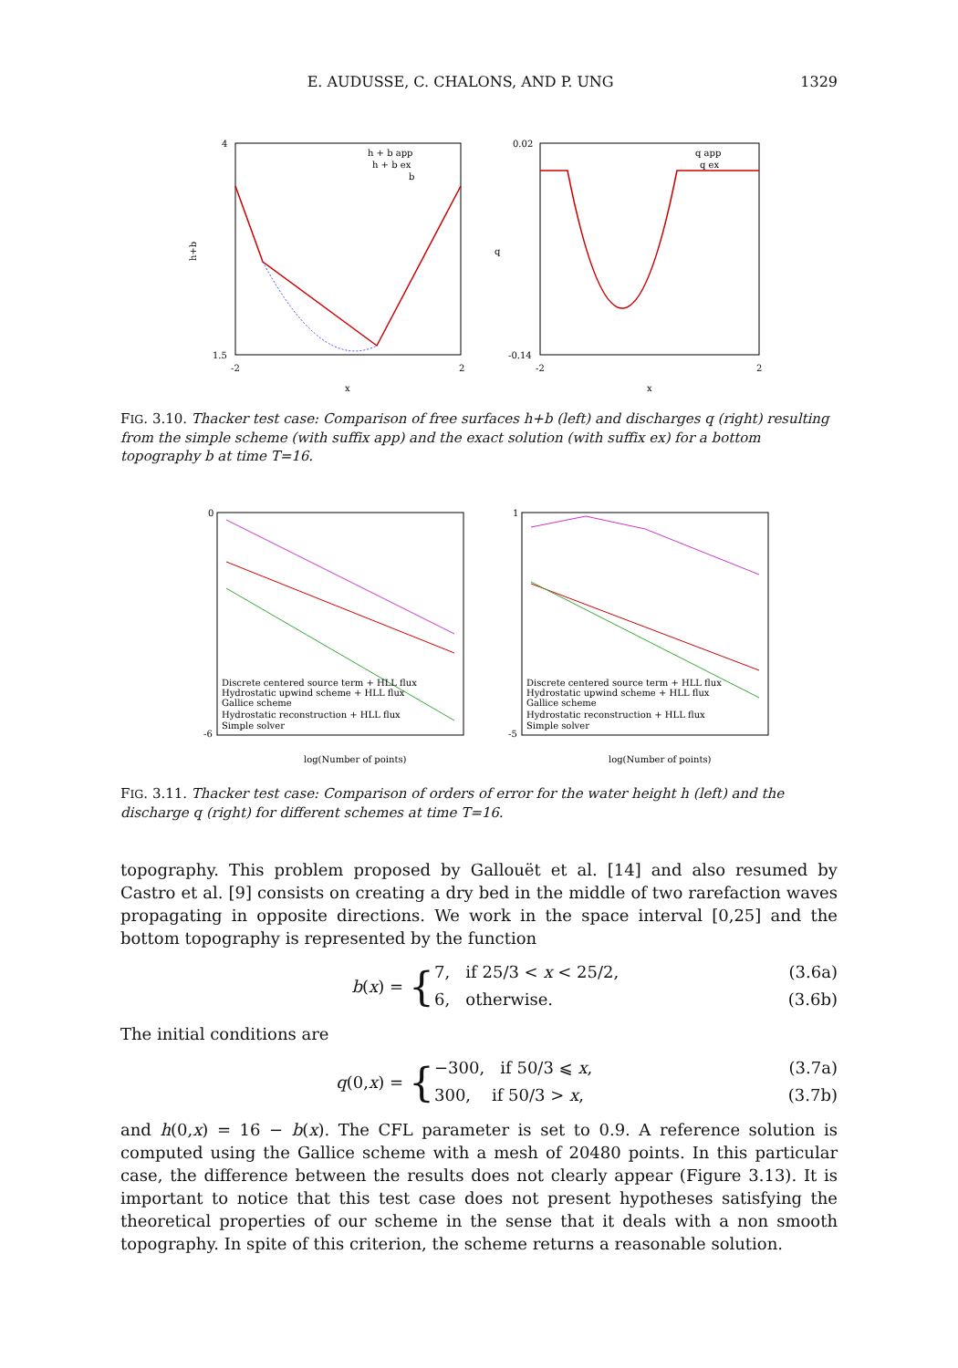E. AUDUSSE, C. CHALONS, AND P. UNG 1329
h + b app
h + b ex
b
h+b
x
4
1.5
-2
2
q app
q ex
q
x
0.02
-0.14
-2
2
FIG. 3.10. Thacker test case: Comparison of free surfaces h+b (left) and discharges q (right) resulting from the simple scheme (with suffix app) and the exact solution (with suffix ex) for a bottom topography b at time T=16.
Discrete centered source term + HLL flux
Hydrostatic upwind scheme + HLL flux
Gallice scheme
Hydrostatic reconstruction + HLL flux
Simple solver
log(Number of points)
0
-6
Discrete centered source term + HLL flux
Hydrostatic upwind scheme + HLL flux
Gallice scheme
Hydrostatic reconstruction + HLL flux
Simple solver
log(Number of points)
1
-5
FIG. 3.11. Thacker test case: Comparison of orders of error for the water height h (left) and the discharge q (right) for different schemes at time T=16.
topography. This problem proposed by Gallouët et al. [14] and also resumed by Castro et al. [9] consists on creating a dry bed in the middle of two rarefaction waves propagating in opposite directions. We work in the space interval [0,25] and the bottom topography is represented by the function
b(x) = { 7, if 25/3 < x < 25/2,
6, otherwise. (3.6a)
(3.6b)
The initial conditions are
q(0,x) = { −300, if 50/3 ⩽ x,
300, if 50/3 > x, (3.7a)
(3.7b)
and h(0,x) = 16 − b(x). The CFL parameter is set to 0.9. A reference solution is computed using the Gallice scheme with a mesh of 20480 points. In this particular case, the difference between the results does not clearly appear (Figure 3.13). It is important to notice that this test case does not present hypotheses satisfying the theoretical properties of our scheme in the sense that it deals with a non smooth topography. In spite of this criterion, the scheme returns a reasonable solution.